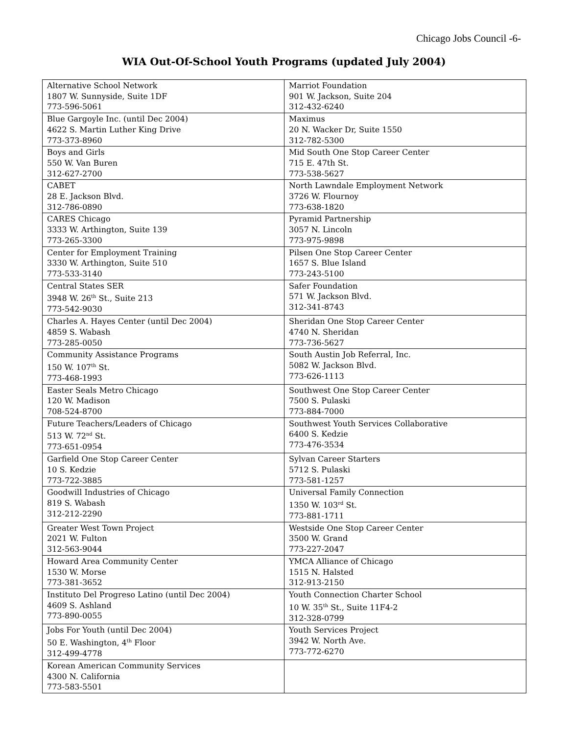Chicago Jobs Council -6-
WIA Out-Of-School Youth Programs (updated July 2004)
| Alternative School Network 1807 W. Sunnyside, Suite 1DF 773-596-5061 | Marriot Foundation 901 W. Jackson, Suite 204 312-432-6240 |
| Blue Gargoyle Inc. (until Dec 2004) 4622 S. Martin Luther King Drive 773-373-8960 | Maximus 20 N. Wacker Dr, Suite 1550 312-782-5300 |
| Boys and Girls 550 W. Van Buren 312-627-2700 | Mid South One Stop Career Center 715 E. 47th St. 773-538-5627 |
| CABET 28 E. Jackson Blvd. 312-786-0890 | North Lawndale Employment Network 3726 W. Flournoy 773-638-1820 |
| CARES Chicago 3333 W. Arthington, Suite 139 773-265-3300 | Pyramid Partnership 3057 N. Lincoln 773-975-9898 |
| Center for Employment Training 3330 W. Arthington, Suite 510 773-533-3140 | Pilsen One Stop Career Center 1657 S. Blue Island 773-243-5100 |
| Central States SER 3948 W. 26<sup>th</sup> St., Suite 213 773-542-9030 | Safer Foundation 571 W. Jackson Blvd. 312-341-8743 |
| Charles A. Hayes Center (until Dec 2004) 4859 S. Wabash 773-285-0050 | Sheridan One Stop Career Center 4740 N. Sheridan 773-736-5627 |
| Community Assistance Programs 150 W. 107<sup>th</sup> St. 773-468-1993 | South Austin Job Referral, Inc. 5082 W. Jackson Blvd. 773-626-1113 |
| Easter Seals Metro Chicago 120 W. Madison 708-524-8700 | Southwest One Stop Career Center 7500 S. Pulaski 773-884-7000 |
| Future Teachers/Leaders of Chicago 513 W. 72<sup>nd</sup> St. 773-651-0954 | Southwest Youth Services Collaborative 6400 S. Kedzie 773-476-3534 |
| Garfield One Stop Career Center 10 S. Kedzie 773-722-3885 | Sylvan Career Starters 5712 S. Pulaski 773-581-1257 |
| Goodwill Industries of Chicago 819 S. Wabash 312-212-2290 | Universal Family Connection 1350 W. 103<sup>rd</sup> St. 773-881-1711 |
| Greater West Town Project 2021 W. Fulton 312-563-9044 | Westside One Stop Career Center 3500 W. Grand 773-227-2047 |
| Howard Area Community Center 1530 W. Morse 773-381-3652 | YMCA Alliance of Chicago 1515 N. Halsted 312-913-2150 |
| Instituto Del Progreso Latino (until Dec 2004) 4609 S. Ashland 773-890-0055 | Youth Connection Charter School 10 W. 35<sup>th</sup> St., Suite 11F4-2 312-328-0799 |
| Jobs For Youth (until Dec 2004) 50 E. Washington, 4<sup>th</sup> Floor 312-499-4778 | Youth Services Project 3942 W. North Ave. 773-772-6270 |
| Korean American Community Services 4300 N. California 773-583-5501 | |